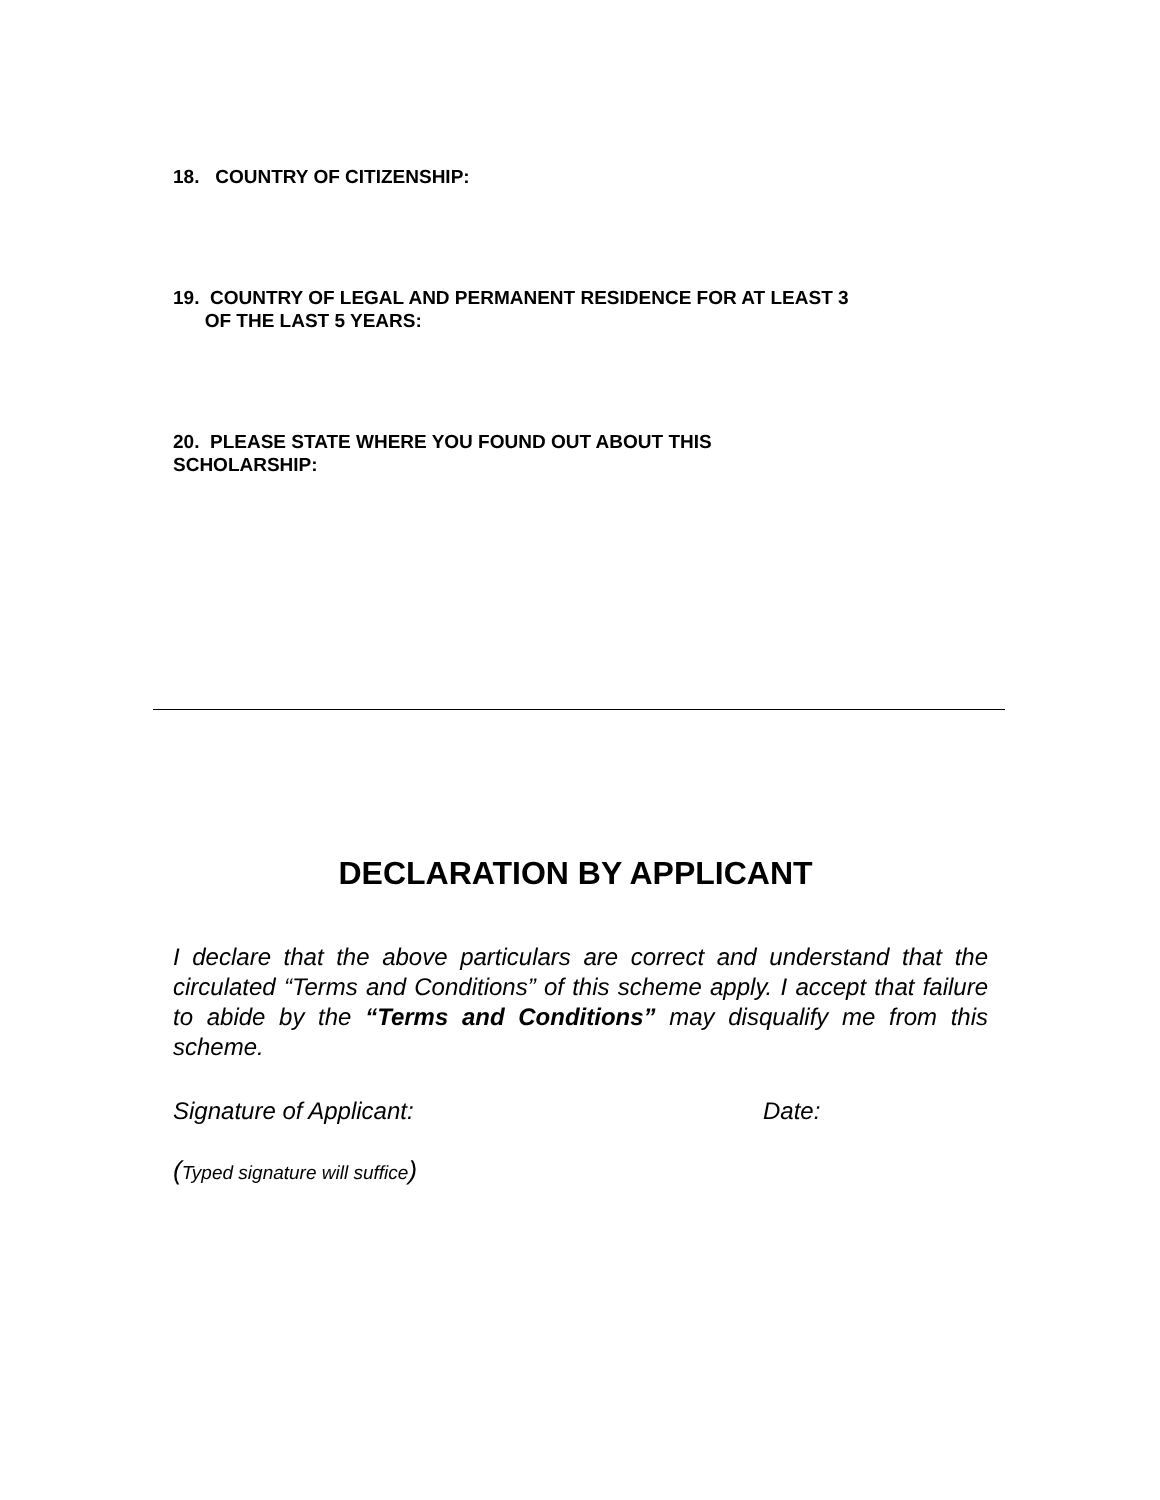18. COUNTRY OF CITIZENSHIP:
19. COUNTRY OF LEGAL AND PERMANENT RESIDENCE FOR AT LEAST 3
OF THE LAST 5 YEARS:
20. PLEASE STATE WHERE YOU FOUND OUT ABOUT THIS
SCHOLARSHIP:
DECLARATION BY APPLICANT
I declare that the above particulars are correct and understand that the circulated “Terms and Conditions” of this scheme apply. I accept that failure to abide by the “Terms and Conditions” may disqualify me from this scheme.
Signature of Applicant: Date:
(Typed signature will suffice)